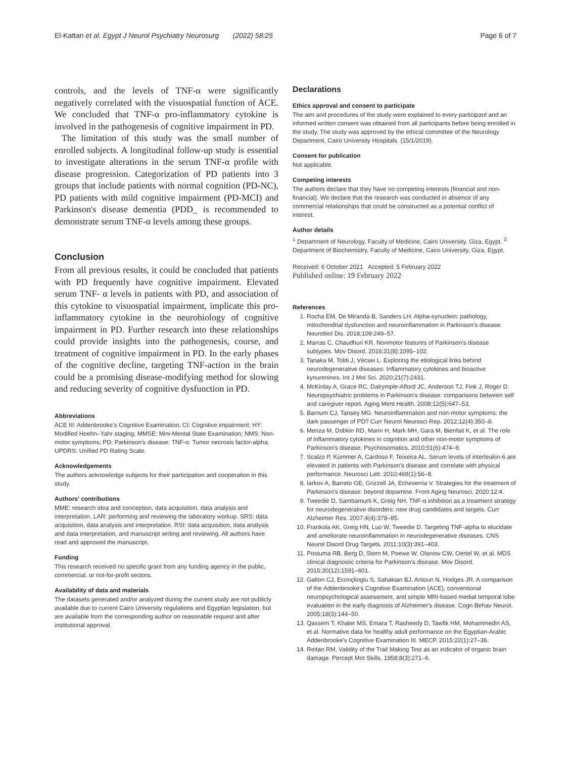El-Kattan et al. Egypt J Neurol Psychiatry Neurosurg (2022) 58:25 Page 6 of 7
controls, and the levels of TNF-α were significantly negatively correlated with the visuospatial function of ACE. We concluded that TNF-α pro-inflammatory cytokine is involved in the pathogenesis of cognitive impairment in PD.
The limitation of this study was the small number of enrolled subjects. A longitudinal follow-up study is essential to investigate alterations in the serum TNF-α profile with disease progression. Categorization of PD patients into 3 groups that include patients with normal cognition (PD-NC), PD patients with mild cognitive impairment (PD-MCI) and Parkinson's disease dementia (PDD_ is recommended to demonstrate serum TNF-α levels among these groups.
Conclusion
From all previous results, it could be concluded that patients with PD frequently have cognitive impairment. Elevated serum TNF- α levels in patients with PD, and association of this cytokine to visuospatial impairment, implicate this pro-inflammatory cytokine in the neurobiology of cognitive impairment in PD. Further research into these relationships could provide insights into the pathogenesis, course, and treatment of cognitive impairment in PD. In the early phases of the cognitive decline, targeting TNF-action in the brain could be a promising disease-modifying method for slowing and reducing severity of cognitive dysfunction in PD.
Abbreviations
ACE III: Addenbrooke's Cognitive Examination; CI: Cognitive impairment; HY: Modified Hoehn–Yahr staging; MMSE: Mini-Mental State Examination; NMS: Non-motor symptoms; PD: Parkinson's disease; TNF-α: Tumor necrosis factor-alpha; UPDRS: Unified PD Rating Scale.
Acknowledgements
The authors acknowledge subjects for their participation and cooperation in this study.
Authors' contributions
MME: research idea and conception, data acquisition, data analysis and interpretation. LAR: performing and reviewing the laboratory workup. SRS: data acquisition, data analysis and interpretation. RSI: data acquisition, data analysis and data interpretation, and manuscript writing and reviewing. All authors have read and approved the manuscript.
Funding
This research received no specific grant from any funding agency in the public, commercial, or not-for-profit sectors.
Availability of data and materials
The datasets generated and/or analyzed during the current study are not publicly available due to current Cairo University regulations and Egyptian legislation, but are available from the corresponding author on reasonable request and after institutional approval.
Declarations
Ethics approval and consent to participate
The aim and procedures of the study were explained to every participant and an informed written consent was obtained from all participants before being enrolled in the study. The study was approved by the ethical committee of the Neurology Department, Cairo University Hospitals. (15/1/2019).
Consent for publication
Not applicable.
Competing interests
The authors declare that they have no competing interests (financial and non-financial). We declare that the research was conducted in absence of any commercial relationships that could be constructed as a potential conflict of interest.
Author details
<sup>1</sup> Department of Neurology, Faculty of Medicine, Cairo University, Giza, Egypt. <sup>2</sup> Department of Biochemistry, Faculty of Medicine, Cairo University, Giza, Egypt.
Received: 6 October 2021 Accepted: 5 February 2022
Published online: 19 February 2022
References
1. Rocha EM, De Miranda B, Sanders LH. Alpha-synuclein: pathology, mitochondrial dysfunction and neuroinflammation in Parkinson's disease. Neurobiol Dis. 2018;109:249–57.
2. Marras C, Chaudhuri KR. Nonmotor features of Parkinson's disease subtypes. Mov Disord. 2016;31(8):1095–102.
3. Tanaka M, Toldi J, Vécsei L. Exploring the etiological links behind neurodegenerative diseases: Inflammatory cytokines and bioactive kynurenines. Int J Mol Sci. 2020;21(7):2431.
4. McKinlay A, Grace RC, Dalrymple-Alford JC, Anderson TJ, Fink J, Roger D. Neuropsychiatric problems in Parkinson's disease: comparisons between self and caregiver report. Aging Ment Health. 2008;12(5):647–53.
5. Barnum CJ, Tansey MG. Neuroinflammation and non-motor symptoms: the dark passenger of PD? Curr Neurol Neurosci Rep. 2012;12(4):350–8.
6. Menza M, Dobkin RD, Marin H, Mark MH, Gara M, Bienfait K, et al. The role of inflammatory cytokines in cognition and other non-motor symptoms of Parkinson's disease. Psychosomatics. 2010;51(6):474–9.
7. Scalzo P, Kümmer A, Cardoso F, Teixeira AL. Serum levels of interleukin-6 are elevated in patients with Parkinson's disease and correlate with physical performance. Neurosci Lett. 2010;468(1):56–8.
8. Iarkov A, Barreto GE, Grizzell JA, Echeverria V. Strategies for the treatment of Parkinson's disease: beyond dopamine. Front Aging Neurosci. 2020;12:4.
9. Tweedie D, Sambamurti K, Greig NH. TNF-α inhibition as a treatment strategy for neurodegenerative disorders: new drug candidates and targets. Curr Alzheimer Res. 2007;4(4):378–85.
10. Frankola AK, Greig HN, Luo W, Tweedie D. Targeting TNF-alpha to elucidate and ameliorate neuroinflammation in neurodegenerative diseases. CNS Neurol Disord Drug Targets. 2011;10(3):391–403.
11. Postuma RB, Berg D, Stern M, Poewe W, Olanow CW, Oertel W, et al. MDS clinical diagnostic criteria for Parkinson's disease. Mov Disord. 2015;30(12):1591–601.
12. Galton CJ, Erzinçlioglu S, Sahakian BJ, Antoun N, Hodges JR. A comparison of the Addenbrooke's Cognitive Examination (ACE), conventional neuropsychological assessment, and simple MRI-based medial temporal lobe evaluation in the early diagnosis of Alzheimer's disease. Cogn Behav Neurol. 2005;18(3):144–50.
13. Qassem T, Khater MS, Emara T, Rasheedy D, Tawfik HM, Mohammedin AS, et al. Normative data for healthy adult performance on the Egyptian-Arabic Addenbrooke's Cognitive Examination III. MECP. 2015;22(1):27–36.
14. Reitan RM. Validity of the Trail Making Test as an indicator of organic brain damage. Percept Mot Skills. 1958;8(3):271–6.